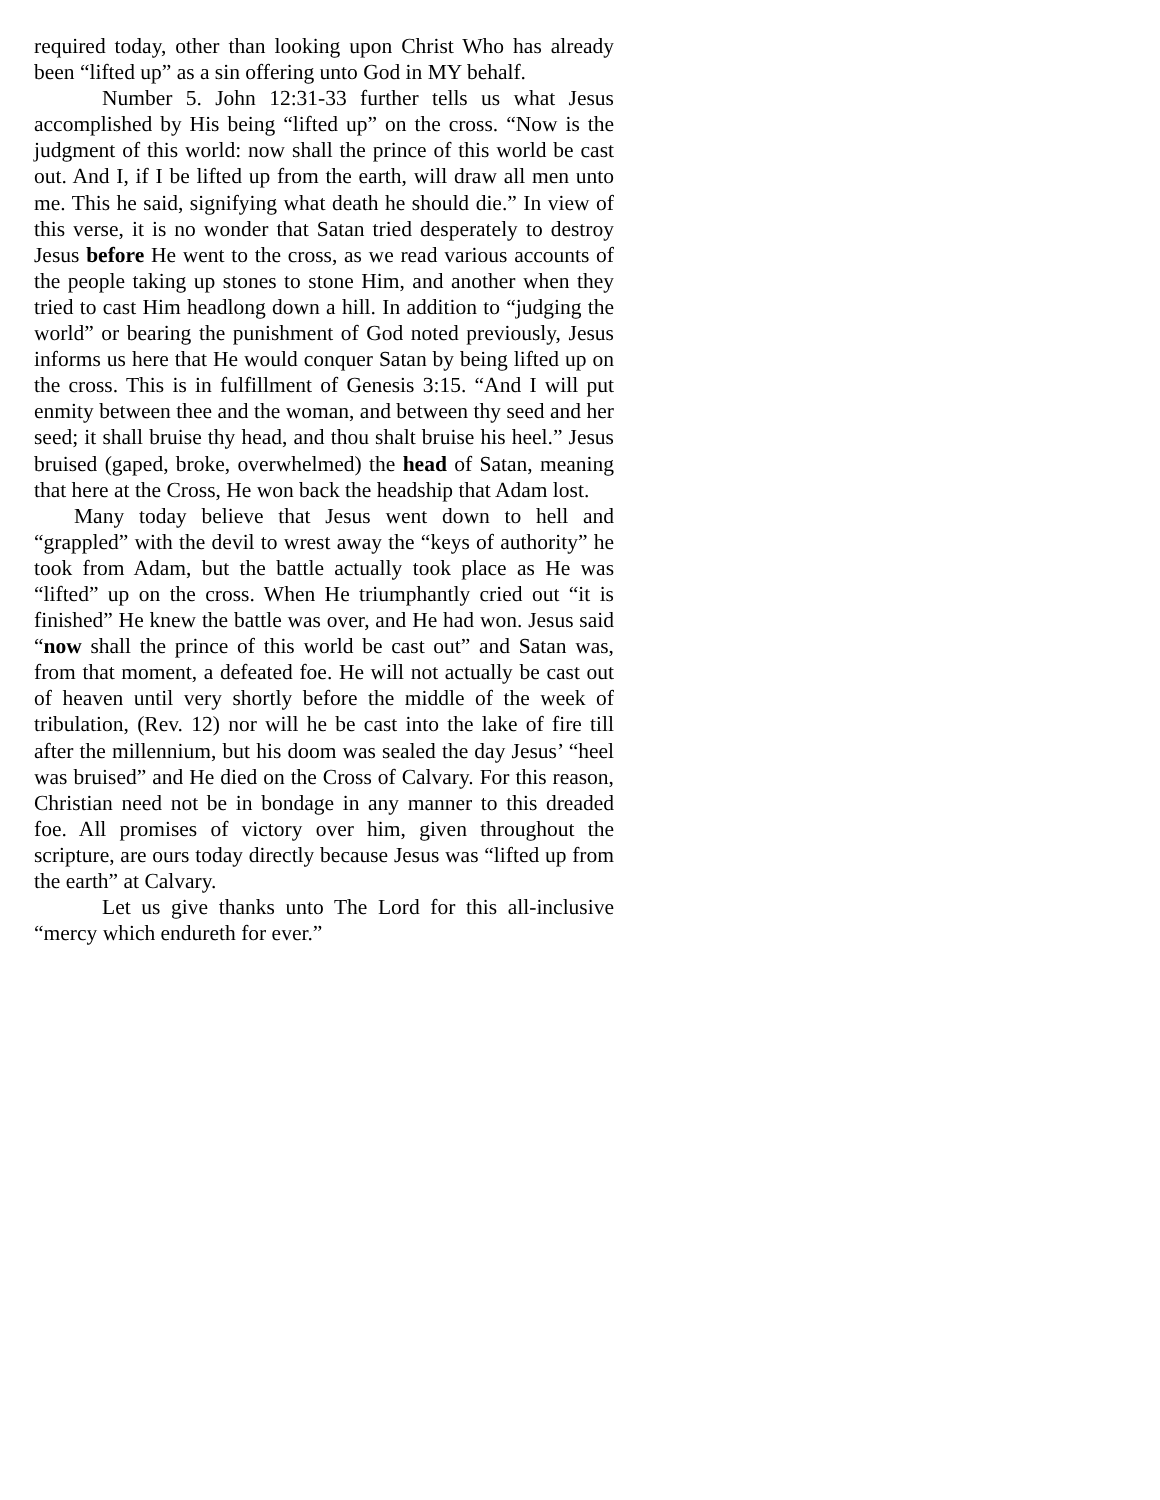required today, other than looking upon Christ Who has already been “lifted up” as a sin offering unto God in MY behalf.
Number 5. John 12:31-33 further tells us what Jesus accomplished by His being “lifted up” on the cross. “Now is the judgment of this world: now shall the prince of this world be cast out. And I, if I be lifted up from the earth, will draw all men unto me. This he said, signifying what death he should die.” In view of this verse, it is no wonder that Satan tried desperately to destroy Jesus before He went to the cross, as we read various accounts of the people taking up stones to stone Him, and another when they tried to cast Him headlong down a hill. In addition to “judging the world” or bearing the punishment of God noted previously, Jesus informs us here that He would conquer Satan by being lifted up on the cross. This is in fulfillment of Genesis 3:15. “And I will put enmity between thee and the woman, and between thy seed and her seed; it shall bruise thy head, and thou shalt bruise his heel.” Jesus bruised (gaped, broke, overwhelmed) the head of Satan, meaning that here at the Cross, He won back the headship that Adam lost.
Many today believe that Jesus went down to hell and “grappled” with the devil to wrest away the “keys of authority” he took from Adam, but the battle actually took place as He was “lifted” up on the cross. When He triumphantly cried out “it is finished” He knew the battle was over, and He had won. Jesus said “now shall the prince of this world be cast out” and Satan was, from that moment, a defeated foe. He will not actually be cast out of heaven until very shortly before the middle of the week of tribulation, (Rev. 12) nor will he be cast into the lake of fire till after the millennium, but his doom was sealed the day Jesus’ “heel was bruised” and He died on the Cross of Calvary. For this reason, Christian need not be in bondage in any manner to this dreaded foe. All promises of victory over him, given throughout the scripture, are ours today directly because Jesus was “lifted up from the earth” at Calvary.
Let us give thanks unto The Lord for this all-inclusive “mercy which endureth for ever.”